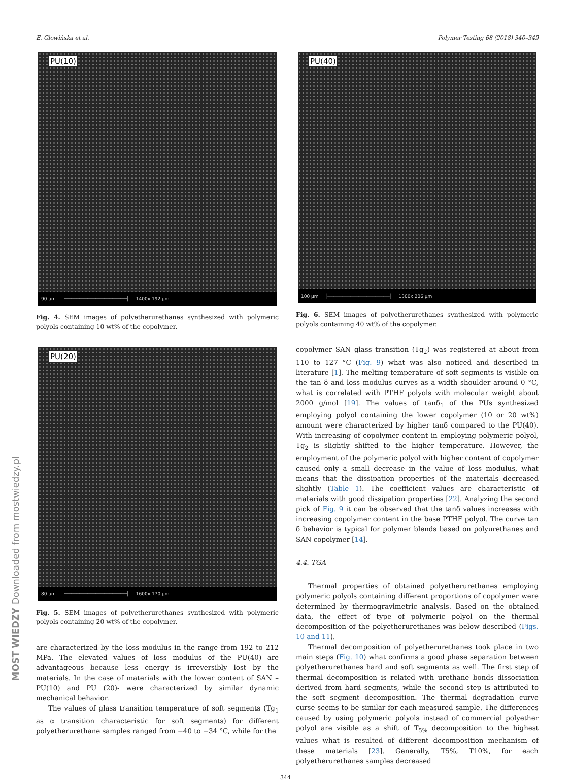E. Głowińska et al. Polymer Testing 68 (2018) 340–349
PU(10)
90 µm ├──────────────────────┤ 1400x 192 µm
Fig. 4. SEM images of polyetherurethanes synthesized with polymeric polyols containing 10 wt% of the copolymer.
PU(20)
80 µm ├──────────────────────┤ 1600x 170 µm
Fig. 5. SEM images of polyetherurethanes synthesized with polymeric polyols containing 20 wt% of the copolymer.
are characterized by the loss modulus in the range from 192 to 212 MPa. The elevated values of loss modulus of the PU(40) are advantageous because less energy is irreversibly lost by the materials. In the case of materials with the lower content of SAN – PU(10) and PU (20)- were characterized by similar dynamic mechanical behavior.
The values of glass transition temperature of soft segments (Tg<sub>1</sub> as α transition characteristic for soft segments) for different polyetherurethane samples ranged from −40 to −34 °C, while for the
PU(40)
100 µm ├──────────────────────┤ 1300x 206 µm
Fig. 6. SEM images of polyetherurethanes synthesized with polymeric polyols containing 40 wt% of the copolymer.
copolymer SAN glass transition (Tg<sub>2</sub>) was registered at about from 110 to 127 °C (Fig. 9) what was also noticed and described in literature [1]. The melting temperature of soft segments is visible on the tan δ and loss modulus curves as a width shoulder around 0 °C, what is correlated with PTHF polyols with molecular weight about 2000 g/mol [19]. The values of tanδ<sub>1</sub> of the PUs synthesized employing polyol containing the lower copolymer (10 or 20 wt%) amount were characterized by higher tanδ compared to the PU(40). With increasing of copolymer content in employing polymeric polyol, Tg<sub>2</sub> is slightly shifted to the higher temperature. However, the employment of the polymeric polyol with higher content of copolymer caused only a small decrease in the value of loss modulus, what means that the dissipation properties of the materials decreased slightly (Table 1). The coefficient values are characteristic of materials with good dissipation properties [22]. Analyzing the second pick of Fig. 9 it can be observed that the tanδ values increases with increasing copolymer content in the base PTHF polyol. The curve tan δ behavior is typical for polymer blends based on polyurethanes and SAN copolymer [14].
4.4. TGA
Thermal properties of obtained polyetherurethanes employing polymeric polyols containing different proportions of copolymer were determined by thermogravimetric analysis. Based on the obtained data, the effect of type of polymeric polyol on the thermal decomposition of the polyetherurethanes was below described (Figs. 10 and 11).
Thermal decomposition of polyetherurethanes took place in two main steps (Fig. 10) what confirms a good phase separation between polyetherurethanes hard and soft segments as well. The first step of thermal decomposition is related with urethane bonds dissociation derived from hard segments, while the second step is attributed to the soft segment decomposition. The thermal degradation curve curse seems to be similar for each measured sample. The differences caused by using polymeric polyols instead of commercial polyether polyol are visible as a shift of T<sub>5%</sub> decomposition to the highest values what is resulted of different decomposition mechanism of these materials [23]. Generally, T5%, T10%, for each polyetherurethanes samples decreased
344
MOST WIEDZY Downloaded from mostwiedzy.pl